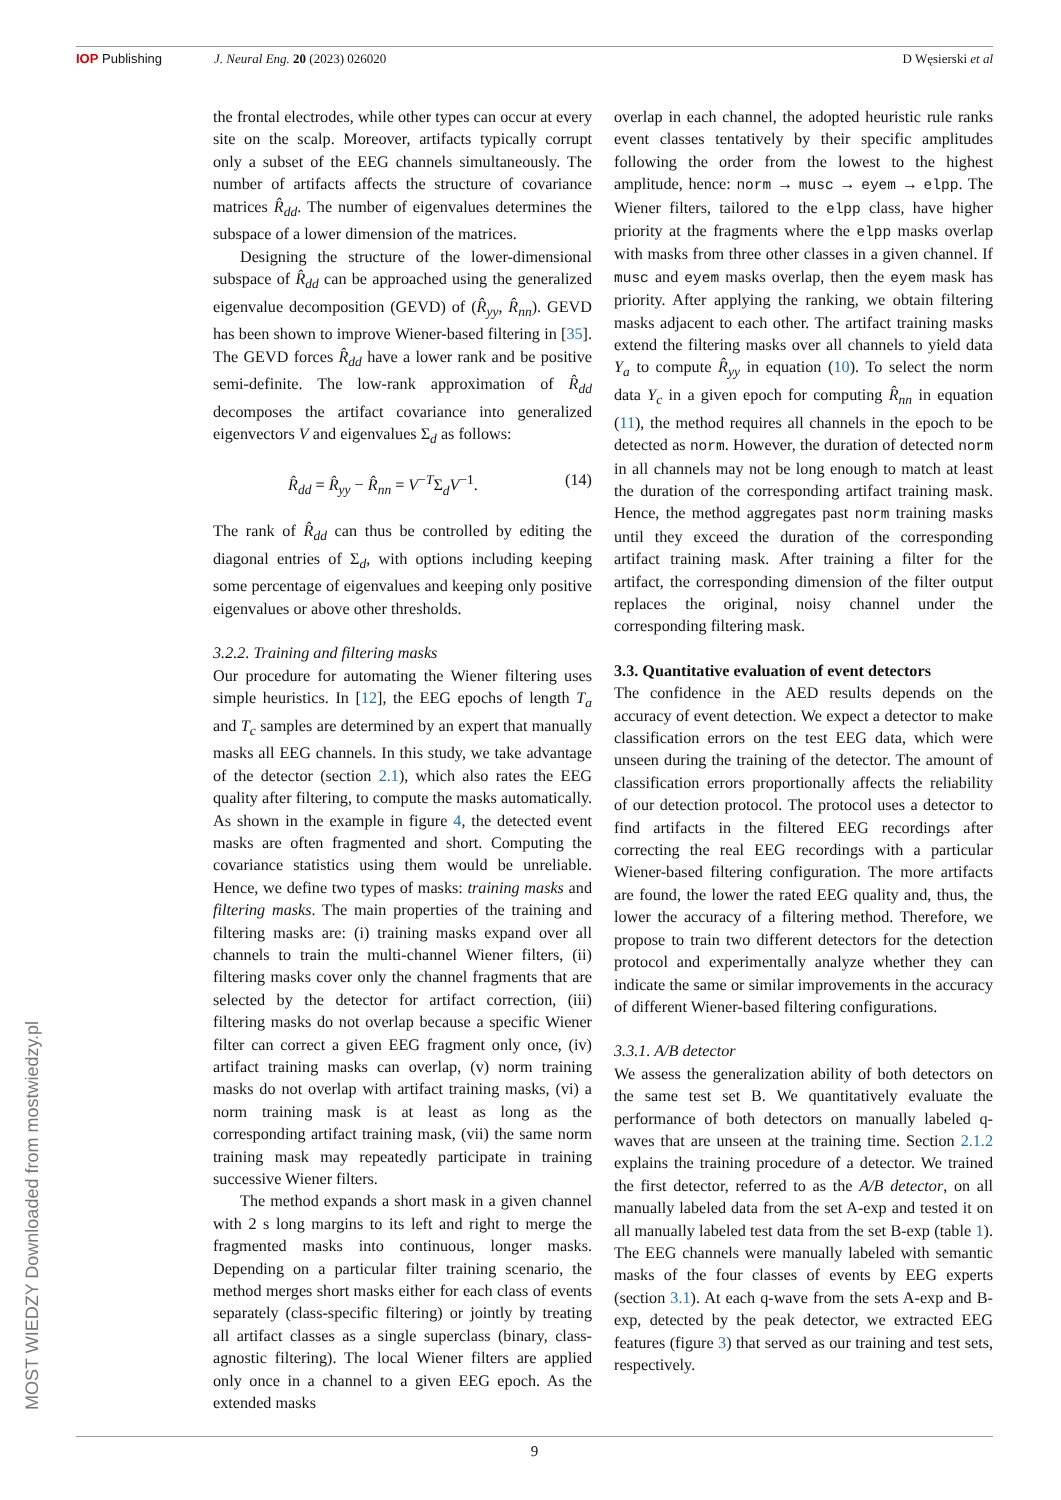IOP Publishing J. Neural Eng. 20 (2023) 026020 D Węsierski et al
MOST WIEDZY Downloaded from mostwiedzy.pl
the frontal electrodes, while other types can occur at every site on the scalp. Moreover, artifacts typically corrupt only a subset of the EEG channels simultaneously. The number of artifacts affects the structure of covariance matrices R̂<sub>dd</sub>. The number of eigenvalues determines the subspace of a lower dimension of the matrices.
Designing the structure of the lower-dimensional subspace of R̂<sub>dd</sub> can be approached using the generalized eigenvalue decomposition (GEVD) of (R̂<sub>yy</sub>, R̂<sub>nn</sub>). GEVD has been shown to improve Wiener-based filtering in [35]. The GEVD forces R̂<sub>dd</sub> have a lower rank and be positive semi-definite. The low-rank approximation of R̂<sub>dd</sub> decomposes the artifact covariance into generalized eigenvectors V and eigenvalues Σ<sub>d</sub> as follows:
R̂<sub>dd</sub> = R̂<sub>yy</sub> − R̂<sub>nn</sub> = V<sup>−T</sup>Σ<sub>d</sub>V<sup>−1</sup>. (14)
The rank of R̂<sub>dd</sub> can thus be controlled by editing the diagonal entries of Σ<sub>d</sub>, with options including keeping some percentage of eigenvalues and keeping only positive eigenvalues or above other thresholds.
3.2.2. Training and filtering masks
Our procedure for automating the Wiener filtering uses simple heuristics. In [12], the EEG epochs of length T<sub>a</sub> and T<sub>c</sub> samples are determined by an expert that manually masks all EEG channels. In this study, we take advantage of the detector (section 2.1), which also rates the EEG quality after filtering, to compute the masks automatically. As shown in the example in figure 4, the detected event masks are often fragmented and short. Computing the covariance statistics using them would be unreliable. Hence, we define two types of masks: training masks and filtering masks. The main properties of the training and filtering masks are: (i) training masks expand over all channels to train the multi-channel Wiener filters, (ii) filtering masks cover only the channel fragments that are selected by the detector for artifact correction, (iii) filtering masks do not overlap because a specific Wiener filter can correct a given EEG fragment only once, (iv) artifact training masks can overlap, (v) norm training masks do not overlap with artifact training masks, (vi) a norm training mask is at least as long as the corresponding artifact training mask, (vii) the same norm training mask may repeatedly participate in training successive Wiener filters.
The method expands a short mask in a given channel with 2 s long margins to its left and right to merge the fragmented masks into continuous, longer masks. Depending on a particular filter training scenario, the method merges short masks either for each class of events separately (class-specific filtering) or jointly by treating all artifact classes as a single superclass (binary, class-agnostic filtering). The local Wiener filters are applied only once in a channel to a given EEG epoch. As the extended masks
overlap in each channel, the adopted heuristic rule ranks event classes tentatively by their specific amplitudes following the order from the lowest to the highest amplitude, hence: norm → musc → eyem → elpp. The Wiener filters, tailored to the elpp class, have higher priority at the fragments where the elpp masks overlap with masks from three other classes in a given channel. If musc and eyem masks overlap, then the eyem mask has priority. After applying the ranking, we obtain filtering masks adjacent to each other. The artifact training masks extend the filtering masks over all channels to yield data Y<sub>a</sub> to compute R̂<sub>yy</sub> in equation (10). To select the norm data Y<sub>c</sub> in a given epoch for computing R̂<sub>nn</sub> in equation (11), the method requires all channels in the epoch to be detected as norm. However, the duration of detected norm in all channels may not be long enough to match at least the duration of the corresponding artifact training mask. Hence, the method aggregates past norm training masks until they exceed the duration of the corresponding artifact training mask. After training a filter for the artifact, the corresponding dimension of the filter output replaces the original, noisy channel under the corresponding filtering mask.
3.3. Quantitative evaluation of event detectors
The confidence in the AED results depends on the accuracy of event detection. We expect a detector to make classification errors on the test EEG data, which were unseen during the training of the detector. The amount of classification errors proportionally affects the reliability of our detection protocol. The protocol uses a detector to find artifacts in the filtered EEG recordings after correcting the real EEG recordings with a particular Wiener-based filtering configuration. The more artifacts are found, the lower the rated EEG quality and, thus, the lower the accuracy of a filtering method. Therefore, we propose to train two different detectors for the detection protocol and experimentally analyze whether they can indicate the same or similar improvements in the accuracy of different Wiener-based filtering configurations.
3.3.1. A/B detector
We assess the generalization ability of both detectors on the same test set B. We quantitatively evaluate the performance of both detectors on manually labeled q-waves that are unseen at the training time. Section 2.1.2 explains the training procedure of a detector. We trained the first detector, referred to as the A/B detector, on all manually labeled data from the set A-exp and tested it on all manually labeled test data from the set B-exp (table 1). The EEG channels were manually labeled with semantic masks of the four classes of events by EEG experts (section 3.1). At each q-wave from the sets A-exp and B-exp, detected by the peak detector, we extracted EEG features (figure 3) that served as our training and test sets, respectively.
9